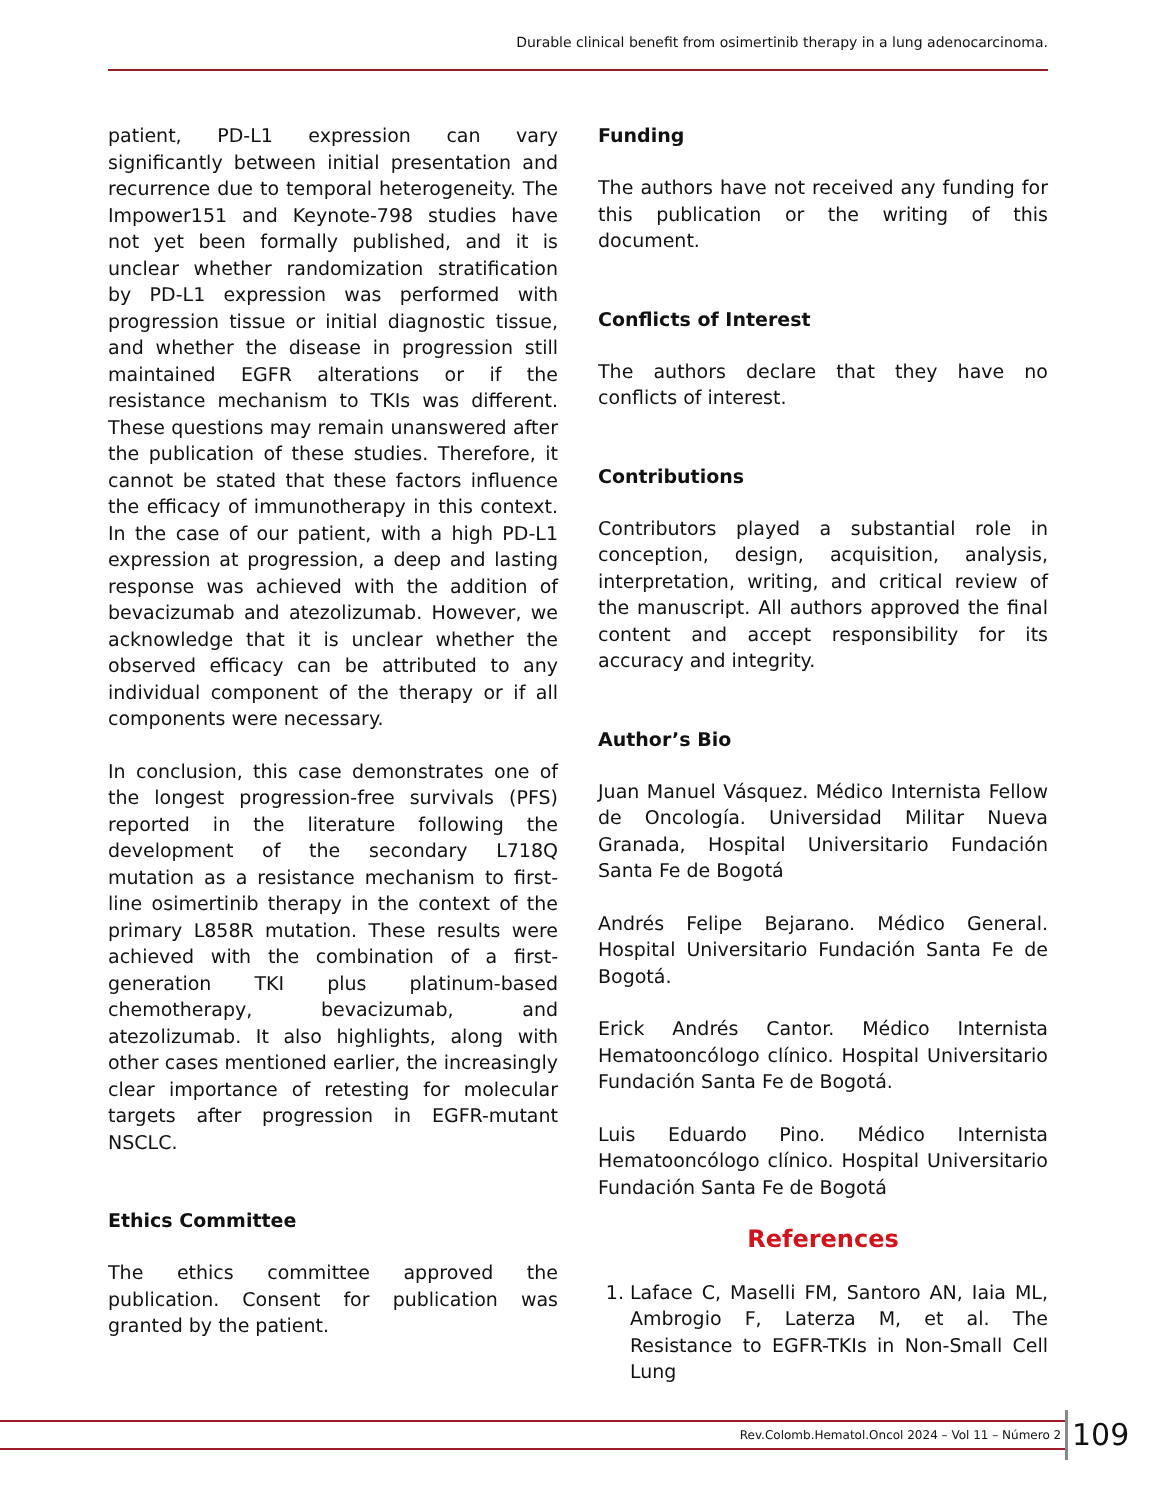Durable clinical benefit from osimertinib therapy in a lung adenocarcinoma.
patient, PD-L1 expression can vary significantly between initial presentation and recurrence due to temporal heterogeneity. The Impower151 and Keynote-798 studies have not yet been formally published, and it is unclear whether randomization stratification by PD-L1 expression was performed with progression tissue or initial diagnostic tissue, and whether the disease in progression still maintained EGFR alterations or if the resistance mechanism to TKIs was different. These questions may remain unanswered after the publication of these studies. Therefore, it cannot be stated that these factors influence the efficacy of immunotherapy in this context. In the case of our patient, with a high PD-L1 expression at progression, a deep and lasting response was achieved with the addition of bevacizumab and atezolizumab. However, we acknowledge that it is unclear whether the observed efficacy can be attributed to any individual component of the therapy or if all components were necessary.
In conclusion, this case demonstrates one of the longest progression-free survivals (PFS) reported in the literature following the development of the secondary L718Q mutation as a resistance mechanism to first-line osimertinib therapy in the context of the primary L858R mutation. These results were achieved with the combination of a first-generation TKI plus platinum-based chemotherapy, bevacizumab, and atezolizumab. It also highlights, along with other cases mentioned earlier, the increasingly clear importance of retesting for molecular targets after progression in EGFR-mutant NSCLC.
Ethics Committee
The ethics committee approved the publication. Consent for publication was granted by the patient.
Funding
The authors have not received any funding for this publication or the writing of this document.
Conflicts of Interest
The authors declare that they have no conflicts of interest.
Contributions
Contributors played a substantial role in conception, design, acquisition, analysis, interpretation, writing, and critical review of the manuscript. All authors approved the final content and accept responsibility for its accuracy and integrity.
Author’s Bio
Juan Manuel Vásquez. Médico Internista Fellow de Oncología. Universidad Militar Nueva Granada, Hospital Universitario Fundación Santa Fe de Bogotá
Andrés Felipe Bejarano. Médico General. Hospital Universitario Fundación Santa Fe de Bogotá.
Erick Andrés Cantor. Médico Internista Hematooncólogo clínico. Hospital Universitario Fundación Santa Fe de Bogotá.
Luis Eduardo Pino. Médico Internista Hematooncólogo clínico. Hospital Universitario Fundación Santa Fe de Bogotá
References
1. Laface C, Maselli FM, Santoro AN, Iaia ML, Ambrogio F, Laterza M, et al. The Resistance to EGFR-TKIs in Non-Small Cell Lung
Rev.Colomb.Hematol.Oncol 2024 – Vol 11 – Número 2 109